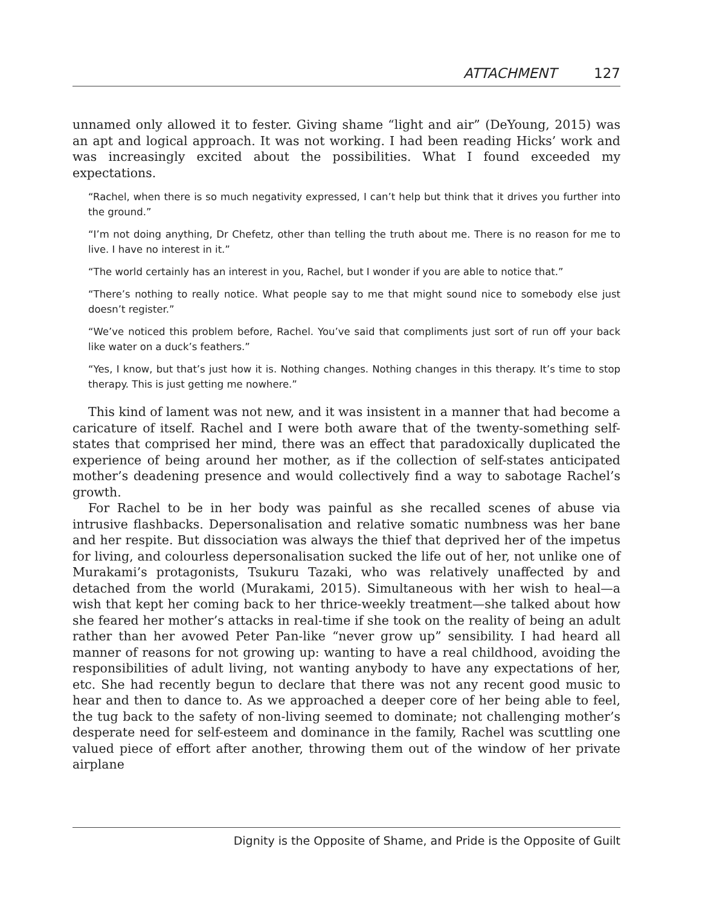ATTACHMENT 127
unnamed only allowed it to fester. Giving shame “light and air” (DeYoung, 2015) was an apt and logical approach. It was not working. I had been reading Hicks’ work and was increasingly excited about the possibilities. What I found exceeded my expectations.
“Rachel, when there is so much negativity expressed, I can’t help but think that it drives you further into the ground.”
“I’m not doing anything, Dr Chefetz, other than telling the truth about me. There is no reason for me to live. I have no interest in it.”
“The world certainly has an interest in you, Rachel, but I wonder if you are able to notice that.”
“There’s nothing to really notice. What people say to me that might sound nice to somebody else just doesn’t register.”
“We’ve noticed this problem before, Rachel. You’ve said that compliments just sort of run off your back like water on a duck’s feathers.”
“Yes, I know, but that’s just how it is. Nothing changes. Nothing changes in this therapy. It’s time to stop therapy. This is just getting me nowhere.”
This kind of lament was not new, and it was insistent in a manner that had become a caricature of itself. Rachel and I were both aware that of the twenty-something self-states that comprised her mind, there was an effect that paradoxically duplicated the experience of being around her mother, as if the collection of self-states anticipated mother’s deadening presence and would collectively find a way to sabotage Rachel’s growth.
For Rachel to be in her body was painful as she recalled scenes of abuse via intrusive flashbacks. Depersonalisation and relative somatic numbness was her bane and her respite. But dissociation was always the thief that deprived her of the impetus for living, and colourless depersonalisation sucked the life out of her, not unlike one of Murakami’s protagonists, Tsukuru Tazaki, who was relatively unaffected by and detached from the world (Murakami, 2015). Simultaneous with her wish to heal—a wish that kept her coming back to her thrice-weekly treatment—she talked about how she feared her mother’s attacks in real-time if she took on the reality of being an adult rather than her avowed Peter Pan-like “never grow up” sensibility. I had heard all manner of reasons for not growing up: wanting to have a real childhood, avoiding the responsibilities of adult living, not wanting anybody to have any expectations of her, etc. She had recently begun to declare that there was not any recent good music to hear and then to dance to. As we approached a deeper core of her being able to feel, the tug back to the safety of non-living seemed to dominate; not challenging mother’s desperate need for self-esteem and dominance in the family, Rachel was scuttling one valued piece of effort after another, throwing them out of the window of her private airplane
Dignity is the Opposite of Shame, and Pride is the Opposite of Guilt